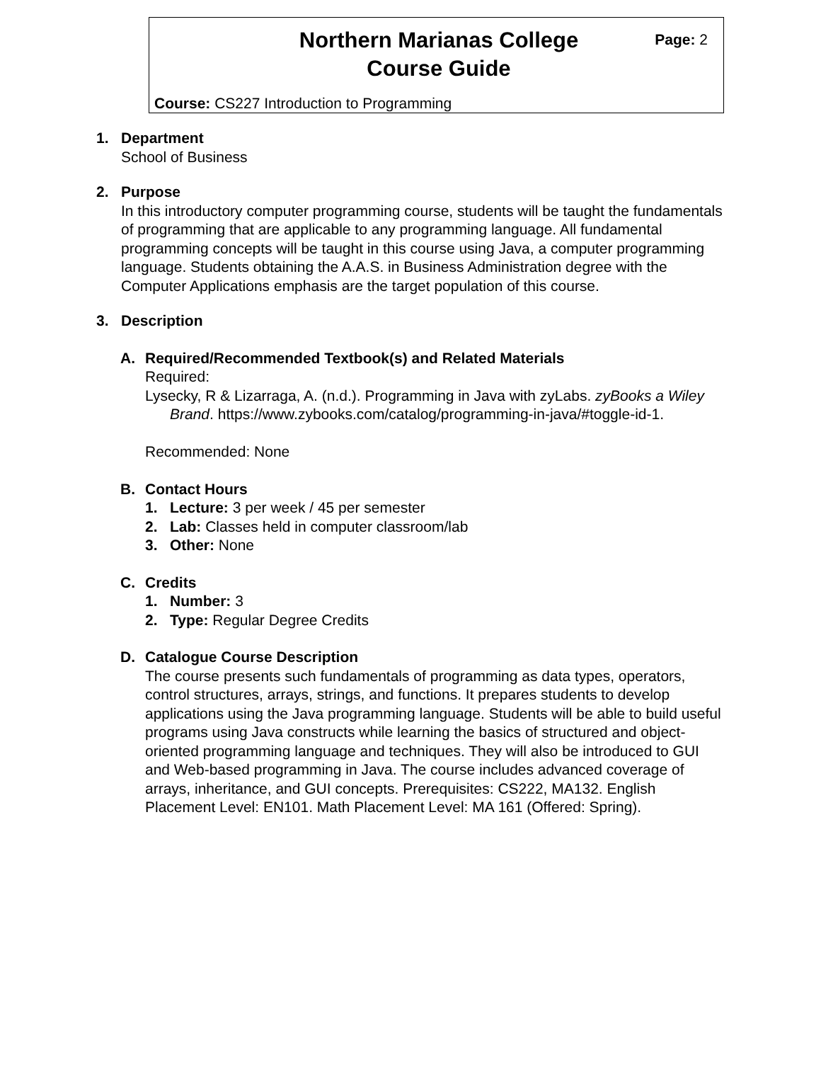Northern Marianas College
Course Guide
Page: 2
Course: CS227 Introduction to Programming
1. Department
School of Business
2. Purpose
In this introductory computer programming course, students will be taught the fundamentals of programming that are applicable to any programming language. All fundamental programming concepts will be taught in this course using Java, a computer programming language. Students obtaining the A.A.S. in Business Administration degree with the Computer Applications emphasis are the target population of this course.
3. Description
A. Required/Recommended Textbook(s) and Related Materials
Required:
Lysecky, R & Lizarraga, A. (n.d.). Programming in Java with zyLabs. zyBooks a Wiley Brand. https://www.zybooks.com/catalog/programming-in-java/#toggle-id-1.
Recommended: None
B. Contact Hours
1. Lecture: 3 per week / 45 per semester
2. Lab: Classes held in computer classroom/lab
3. Other: None
C. Credits
1. Number: 3
2. Type: Regular Degree Credits
D. Catalogue Course Description
The course presents such fundamentals of programming as data types, operators, control structures, arrays, strings, and functions. It prepares students to develop applications using the Java programming language. Students will be able to build useful programs using Java constructs while learning the basics of structured and object-oriented programming language and techniques. They will also be introduced to GUI and Web-based programming in Java. The course includes advanced coverage of arrays, inheritance, and GUI concepts. Prerequisites: CS222, MA132. English Placement Level: EN101. Math Placement Level: MA 161 (Offered: Spring).